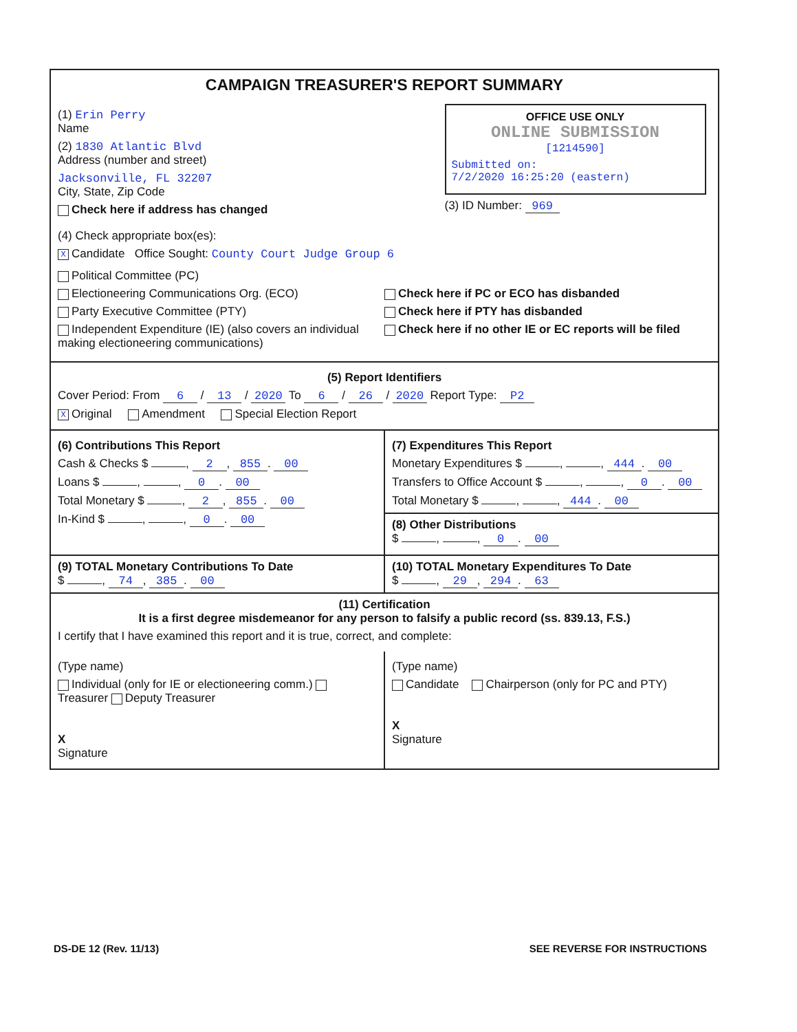CAMPAIGN TREASURER'S REPORT SUMMARY
(1) Erin Perry
Name
(2) 1830 Atlantic Blvd
Address (number and street)
Jacksonville, FL 32207
City, State, Zip Code
Check here if address has changed
OFFICE USE ONLY
ONLINE SUBMISSION
[1214590]
Submitted on:
7/2/2020 16:25:20 (eastern)
(3) ID Number: 969
(4) Check appropriate box(es):
X Candidate Office Sought: County Court Judge Group 6
Political Committee (PC)
Electioneering Communications Org. (ECO)
Party Executive Committee (PTY)
Independent Expenditure (IE) (also covers an individual making electioneering communications)
Check here if PC or ECO has disbanded
Check here if PTY has disbanded
Check here if no other IE or EC reports will be filed
(5) Report Identifiers
Cover Period: From 6 / 13 / 2020 To 6 / 26 / 2020 Report Type: P2
X Original Amendment Special Election Report
(6) Contributions This Report
Cash & Checks $ , 2, 855. 00
Loans $ , , 0. 00
Total Monetary $ , 2, 855. 00
In-Kind $ , , 0. 00
(7) Expenditures This Report
Monetary Expenditures $ , , 444. 00
Transfers to Office Account $ , , 0. 00
Total Monetary $ , , 444. 00
(8) Other Distributions
$ , , 0. 00
(9) TOTAL Monetary Contributions To Date
$ , 74, 385. 00
(10) TOTAL Monetary Expenditures To Date
$ , 29, 294. 63
(11) Certification
It is a first degree misdemeanor for any person to falsify a public record (ss. 839.13, F.S.)
I certify that I have examined this report and it is true, correct, and complete:
(Type name)
Individual (only for IE or electioneering comm.) Treasurer Deputy Treasurer
X
Signature
(Type name)
Candidate Chairperson (only for PC and PTY)
X
Signature
DS-DE 12 (Rev. 11/13) SEE REVERSE FOR INSTRUCTIONS